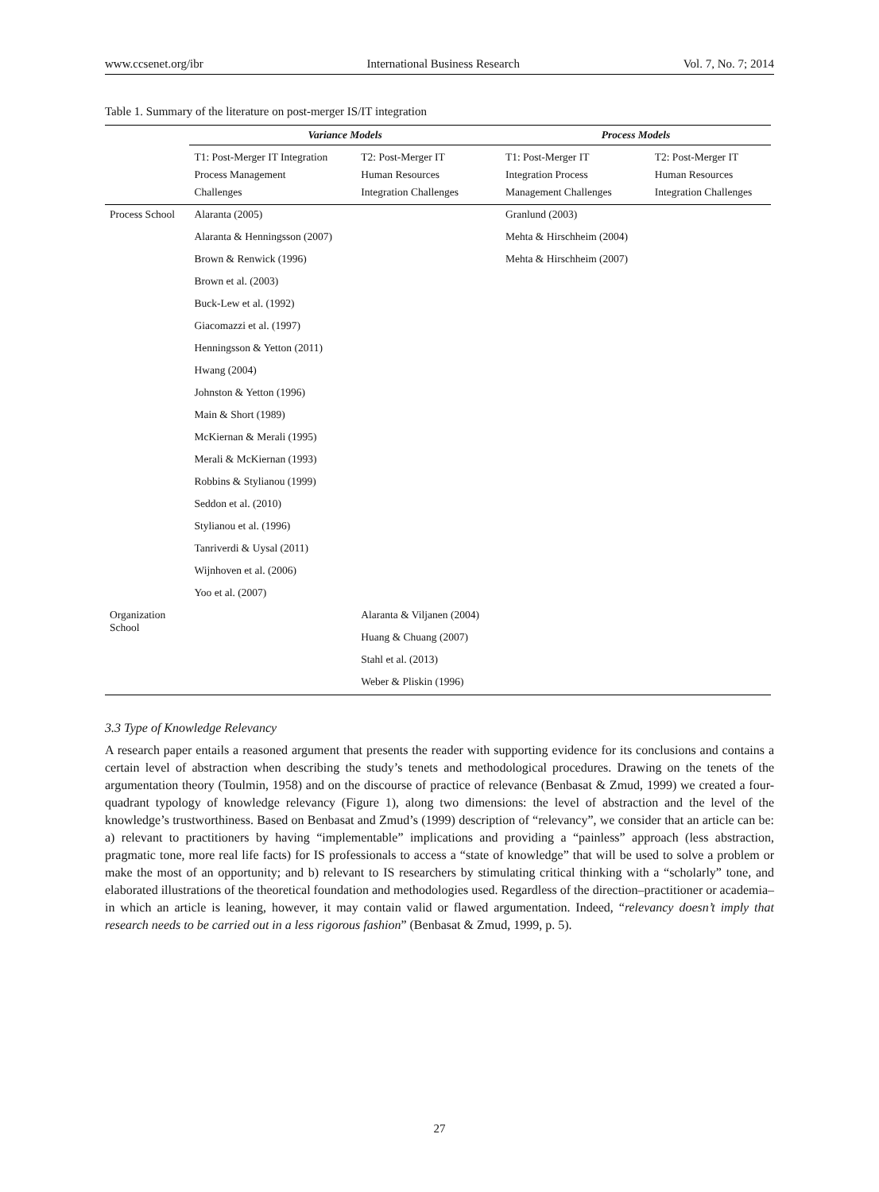www.ccsenet.org/ibr International Business Research Vol. 7, No. 7; 2014
Table 1. Summary of the literature on post-merger IS/IT integration
| | Variance Models | | Process Models | |
| --- | --- | --- | --- | --- |
| | T1: Post-Merger IT Integration Process Management Challenges | T2: Post-Merger IT Human Resources Integration Challenges | T1: Post-Merger IT Integration Process Management Challenges | T2: Post-Merger IT Human Resources Integration Challenges |
| Process School | Alaranta (2005) | | Granlund (2003) | |
| | Alaranta & Henningsson (2007) | | Mehta & Hirschheim (2004) | |
| | Brown & Renwick (1996) | | Mehta & Hirschheim (2007) | |
| | Brown et al. (2003) | | | |
| | Buck-Lew et al. (1992) | | | |
| | Giacomazzi et al. (1997) | | | |
| | Henningsson & Yetton (2011) | | | |
| | Hwang (2004) | | | |
| | Johnston & Yetton (1996) | | | |
| | Main & Short (1989) | | | |
| | McKiernan & Merali (1995) | | | |
| | Merali & McKiernan (1993) | | | |
| | Robbins & Stylianou (1999) | | | |
| | Seddon et al. (2010) | | | |
| | Stylianou et al. (1996) | | | |
| | Tanriverdi & Uysal (2011) | | | |
| | Wijnhoven et al. (2006) | | | |
| | Yoo et al. (2007) | | | |
| Organization School | | Alaranta & Viljanen (2004) | | |
| | | Huang & Chuang (2007) | | |
| | | Stahl et al. (2013) | | |
| | | Weber & Pliskin (1996) | | |
3.3 Type of Knowledge Relevancy
A research paper entails a reasoned argument that presents the reader with supporting evidence for its conclusions and contains a certain level of abstraction when describing the study’s tenets and methodological procedures. Drawing on the tenets of the argumentation theory (Toulmin, 1958) and on the discourse of practice of relevance (Benbasat & Zmud, 1999) we created a four-quadrant typology of knowledge relevancy (Figure 1), along two dimensions: the level of abstraction and the level of the knowledge’s trustworthiness. Based on Benbasat and Zmud’s (1999) description of “relevancy”, we consider that an article can be: a) relevant to practitioners by having “implementable” implications and providing a “painless” approach (less abstraction, pragmatic tone, more real life facts) for IS professionals to access a “state of knowledge” that will be used to solve a problem or make the most of an opportunity; and b) relevant to IS researchers by stimulating critical thinking with a “scholarly” tone, and elaborated illustrations of the theoretical foundation and methodologies used. Regardless of the direction–practitioner or academia–in which an article is leaning, however, it may contain valid or flawed argumentation. Indeed, “relevancy doesn’t imply that research needs to be carried out in a less rigorous fashion” (Benbasat & Zmud, 1999, p. 5).
27